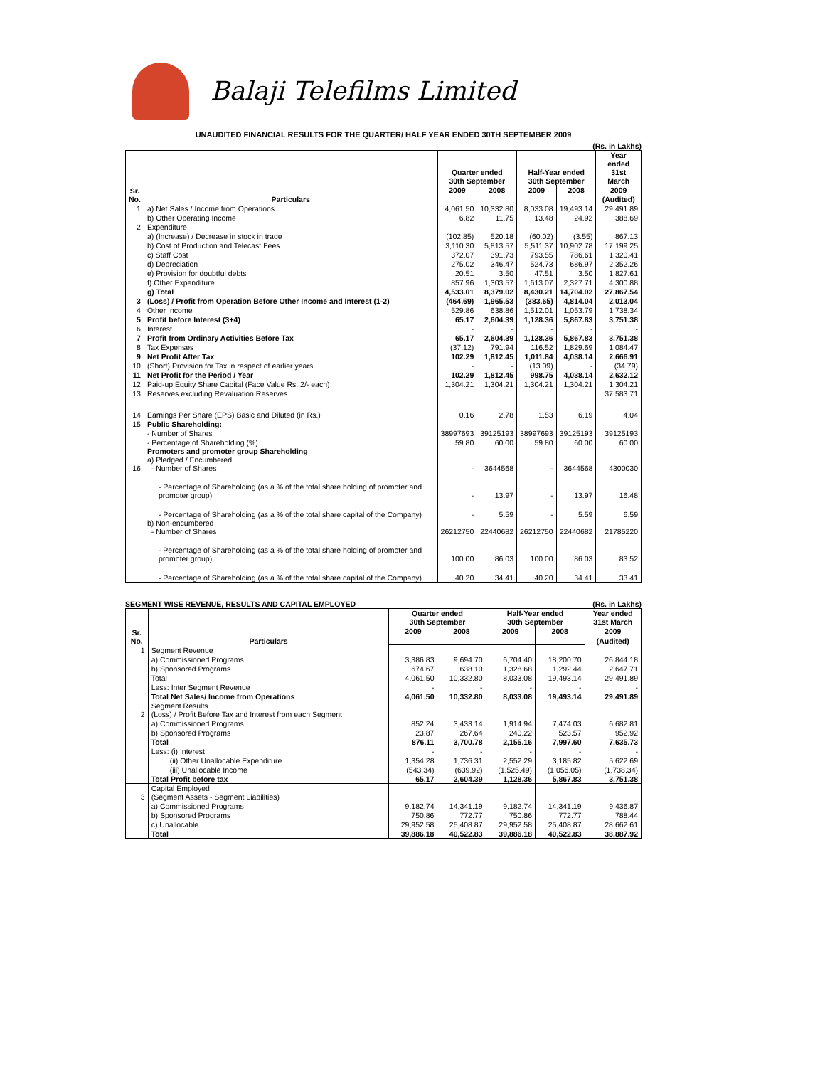Balaji Telefilms Limited
UNAUDITED FINANCIAL RESULTS FOR THE QUARTER/ HALF YEAR ENDED 30TH SEPTEMBER 2009
(Rs. in Lakhs)
| Sr. No. | Particulars | Quarter ended 30th September | | Half-Year ended 30th September | | Year ended 31st March |
| --- | --- | --- | --- | --- | --- | --- |
| | | 2009 | 2008 | 2009 | 2008 | 2009 |
| | | | | | | (Audited) |
| 1 | a) Net Sales / Income from Operations | 4,061.50 | 10,332.80 | 8,033.08 | 19,493.14 | 29,491.89 |
| | b) Other Operating Income | 6.82 | 11.75 | 13.48 | 24.92 | 388.69 |
| 2 | Expenditure | | | | | |
| | a) (Increase) / Decrease in stock in trade | (102.85) | 520.18 | (60.02) | (3.55) | 867.13 |
| | b) Cost of Production and Telecast Fees | 3,110.30 | 5,813.57 | 5,511.37 | 10,902.78 | 17,199.25 |
| | c) Staff Cost | 372.07 | 391.73 | 793.55 | 786.61 | 1,320.41 |
| | d) Depreciation | 275.02 | 346.47 | 524.73 | 686.97 | 2,352.26 |
| | e) Provision for doubtful debts | 20.51 | 3.50 | 47.51 | 3.50 | 1,827.61 |
| | f) Other Expenditure | 857.96 | 1,303.57 | 1,613.07 | 2,327.71 | 4,300.88 |
| | g) Total | 4,533.01 | 8,379.02 | 8,430.21 | 14,704.02 | 27,867.54 |
| 3 | (Loss) / Profit from Operation Before Other Income and Interest (1-2) | (464.69) | 1,965.53 | (383.65) | 4,814.04 | 2,013.04 |
| 4 | Other Income | 529.86 | 638.86 | 1,512.01 | 1,053.79 | 1,738.34 |
| 5 | Profit before Interest (3+4) | 65.17 | 2,604.39 | 1,128.36 | 5,867.83 | 3,751.38 |
| 6 | Interest | - | - | - | - | - |
| 7 | Profit from Ordinary Activities Before Tax | 65.17 | 2,604.39 | 1,128.36 | 5,867.83 | 3,751.38 |
| 8 | Tax Expenses | (37.12) | 791.94 | 116.52 | 1,829.69 | 1,084.47 |
| 9 | Net Profit After Tax | 102.29 | 1,812.45 | 1,011.84 | 4,038.14 | 2,666.91 |
| 10 | (Short) Provision for Tax in respect of earlier years | - | - | (13.09) | - | (34.79) |
| 11 | Net Profit for the Period / Year | 102.29 | 1,812.45 | 998.75 | 4,038.14 | 2,632.12 |
| 12 | Paid-up Equity Share Capital (Face Value Rs. 2/- each) | 1,304.21 | 1,304.21 | 1,304.21 | 1,304.21 | 1,304.21 |
| 13 | Reserves excluding Revaluation Reserves | | | | | 37,583.71 |
| 14 | Earnings Per Share (EPS) Basic and Diluted (in Rs.) | 0.16 | 2.78 | 1.53 | 6.19 | 4.04 |
| 15 | Public Shareholding: | | | | | |
| | - Number of Shares | 38997693 | 39125193 | 38997693 | 39125193 | 39125193 |
| | - Percentage of Shareholding (%) | 59.80 | 60.00 | 59.80 | 60.00 | 60.00 |
| 16 | Promoters and promoter group Shareholding a) Pledged / Encumbered - Number of Shares | - | 3644568 | - | 3644568 | 4300030 |
| | - Percentage of Shareholding (as a % of the total share holding of promoter and promoter group) | - | 13.97 | - | 13.97 | 16.48 |
| | - Percentage of Shareholding (as a % of the total share capital of the Company) | - | 5.59 | - | 5.59 | 6.59 |
| | b) Non-encumbered - Number of Shares | 26212750 | 22440682 | 26212750 | 22440682 | 21785220 |
| | - Percentage of Shareholding (as a % of the total share holding of promoter and promoter group) | 100.00 | 86.03 | 100.00 | 86.03 | 83.52 |
| | - Percentage of Shareholding (as a % of the total share capital of the Company) | 40.20 | 34.41 | 40.20 | 34.41 | 33.41 |
SEGMENT WISE REVENUE, RESULTS AND CAPITAL EMPLOYED (Rs. in Lakhs)
| Sr. No. | Particulars | Quarter ended 30th September | | Half-Year ended 30th September | | Year ended 31st March |
| --- | --- | --- | --- | --- | --- | --- |
| | | 2009 | 2008 | 2009 | 2008 | 2009 |
| | | | | | | (Audited) |
| 1 | Segment Revenue | | | | | |
| | a) Commissioned Programs | 3,386.83 | 9,694.70 | 6,704.40 | 18,200.70 | 26,844.18 |
| | b) Sponsored Programs | 674.67 | 638.10 | 1,328.68 | 1,292.44 | 2,647.71 |
| | Total | 4,061.50 | 10,332.80 | 8,033.08 | 19,493.14 | 29,491.89 |
| | Less: Inter Segment Revenue | - | - | - | - | - |
| | Total Net Sales/ Income from Operations | 4,061.50 | 10,332.80 | 8,033.08 | 19,493.14 | 29,491.89 |
| 2 | Segment Results (Loss) / Profit Before Tax and Interest from each Segment | | | | | |
| | a) Commissioned Programs | 852.24 | 3,433.14 | 1,914.94 | 7,474.03 | 6,682.81 |
| | b) Sponsored Programs | 23.87 | 267.64 | 240.22 | 523.57 | 952.92 |
| | Total | 876.11 | 3,700.78 | 2,155.16 | 7,997.60 | 7,635.73 |
| | Less: (i) Interest | - | - | - | - | - |
| | (ii) Other Unallocable Expenditure | 1,354.28 | 1,736.31 | 2,552.29 | 3,185.82 | 5,622.69 |
| | (iii) Unallocable Income | (543.34) | (639.92) | (1,525.49) | (1,056.05) | (1,738.34) |
| | Total Profit before tax | 65.17 | 2,604.39 | 1,128.36 | 5,867.83 | 3,751.38 |
| 3 | Capital Employed (Segment Assets - Segment Liabilities) | | | | | |
| | a) Commissioned Programs | 9,182.74 | 14,341.19 | 9,182.74 | 14,341.19 | 9,436.87 |
| | b) Sponsored Programs | 750.86 | 772.77 | 750.86 | 772.77 | 788.44 |
| | c) Unallocable | 29,952.58 | 25,408.87 | 29,952.58 | 25,408.87 | 28,662.61 |
| | Total | 39,886.18 | 40,522.83 | 39,886.18 | 40,522.83 | 38,887.92 |